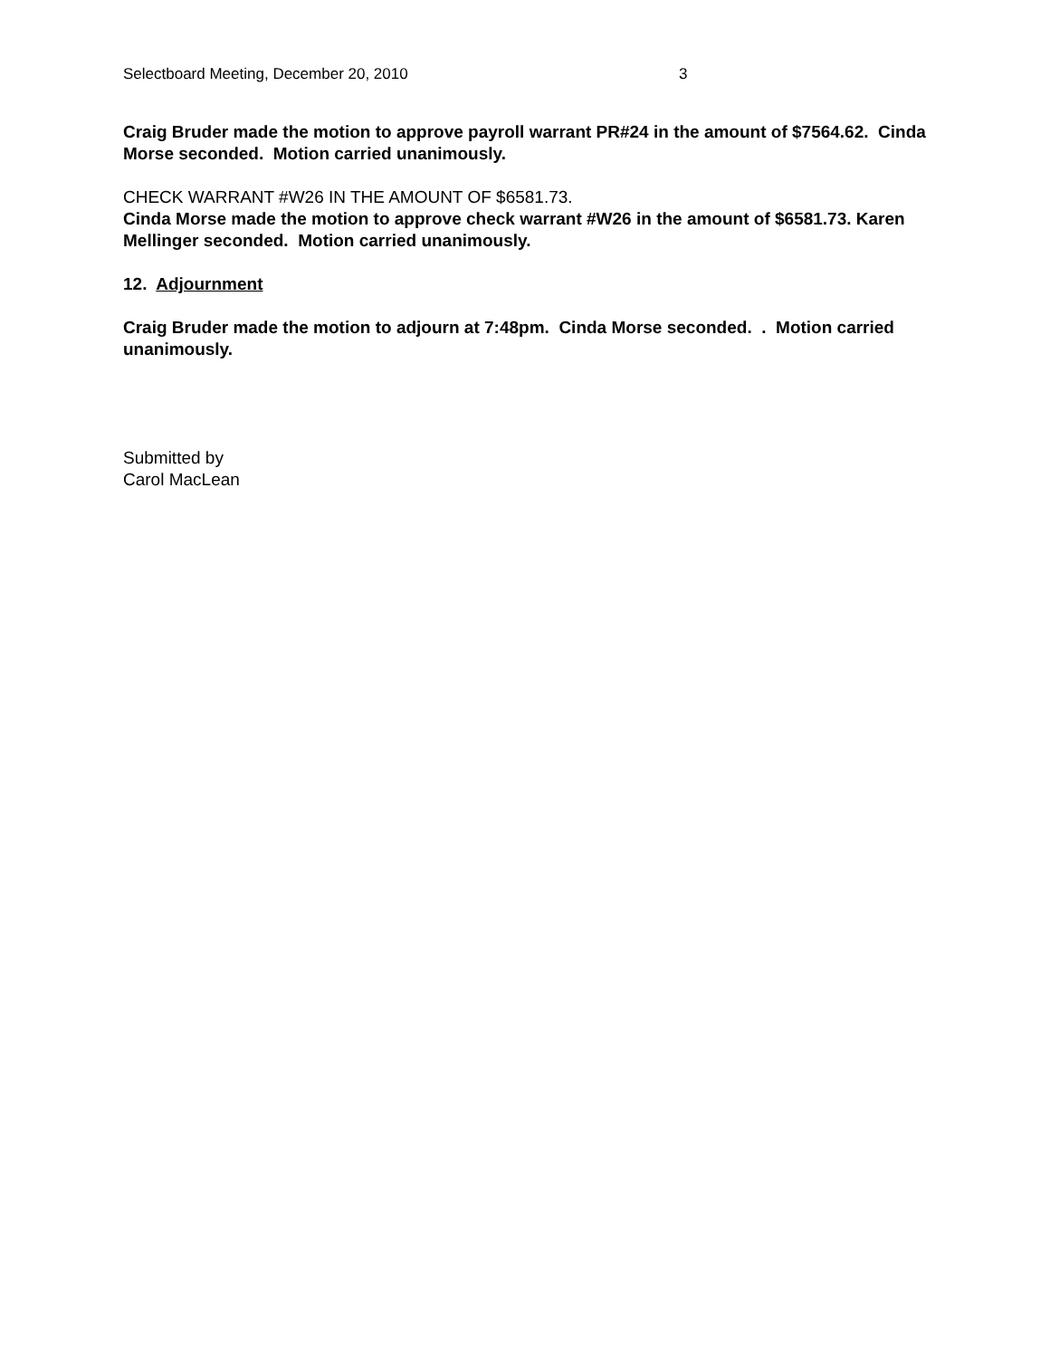Selectboard Meeting, December 20, 2010 3
Craig Bruder made the motion to approve payroll warrant PR#24 in the amount of $7564.62. Cinda Morse seconded. Motion carried unanimously.
CHECK WARRANT #W26 IN THE AMOUNT OF $6581.73.
Cinda Morse made the motion to approve check warrant #W26 in the amount of $6581.73. Karen Mellinger seconded. Motion carried unanimously.
12. Adjournment
Craig Bruder made the motion to adjourn at 7:48pm. Cinda Morse seconded. . Motion carried unanimously.
Submitted by
Carol MacLean